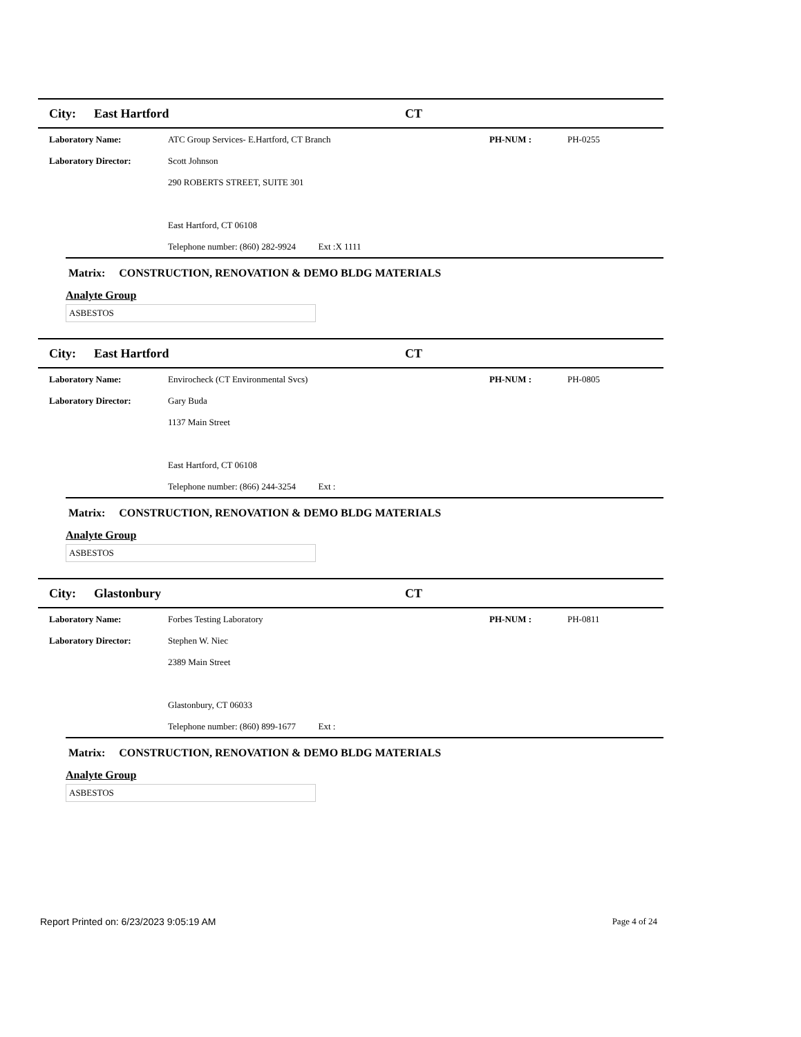City: East Hartford CT
Laboratory Name: ATC Group Services- E.Hartford, CT Branch PH-NUM : PH-0255
Laboratory Director: Scott Johnson
290 ROBERTS STREET, SUITE 301
East Hartford, CT 06108
Telephone number: (860) 282-9924 Ext :X 1111
Matrix: CONSTRUCTION, RENOVATION & DEMO BLDG MATERIALS
Analyte Group
ASBESTOS
City: East Hartford CT
Laboratory Name: Envirocheck (CT Environmental Svcs) PH-NUM : PH-0805
Laboratory Director: Gary Buda
1137 Main Street
East Hartford, CT 06108
Telephone number: (866) 244-3254 Ext :
Matrix: CONSTRUCTION, RENOVATION & DEMO BLDG MATERIALS
Analyte Group
ASBESTOS
City: Glastonbury CT
Laboratory Name: Forbes Testing Laboratory PH-NUM : PH-0811
Laboratory Director: Stephen W. Niec
2389 Main Street
Glastonbury, CT 06033
Telephone number: (860) 899-1677 Ext :
Matrix: CONSTRUCTION, RENOVATION & DEMO BLDG MATERIALS
Analyte Group
ASBESTOS
Report Printed on: 6/23/2023 9:05:19 AM Page 4 of 24